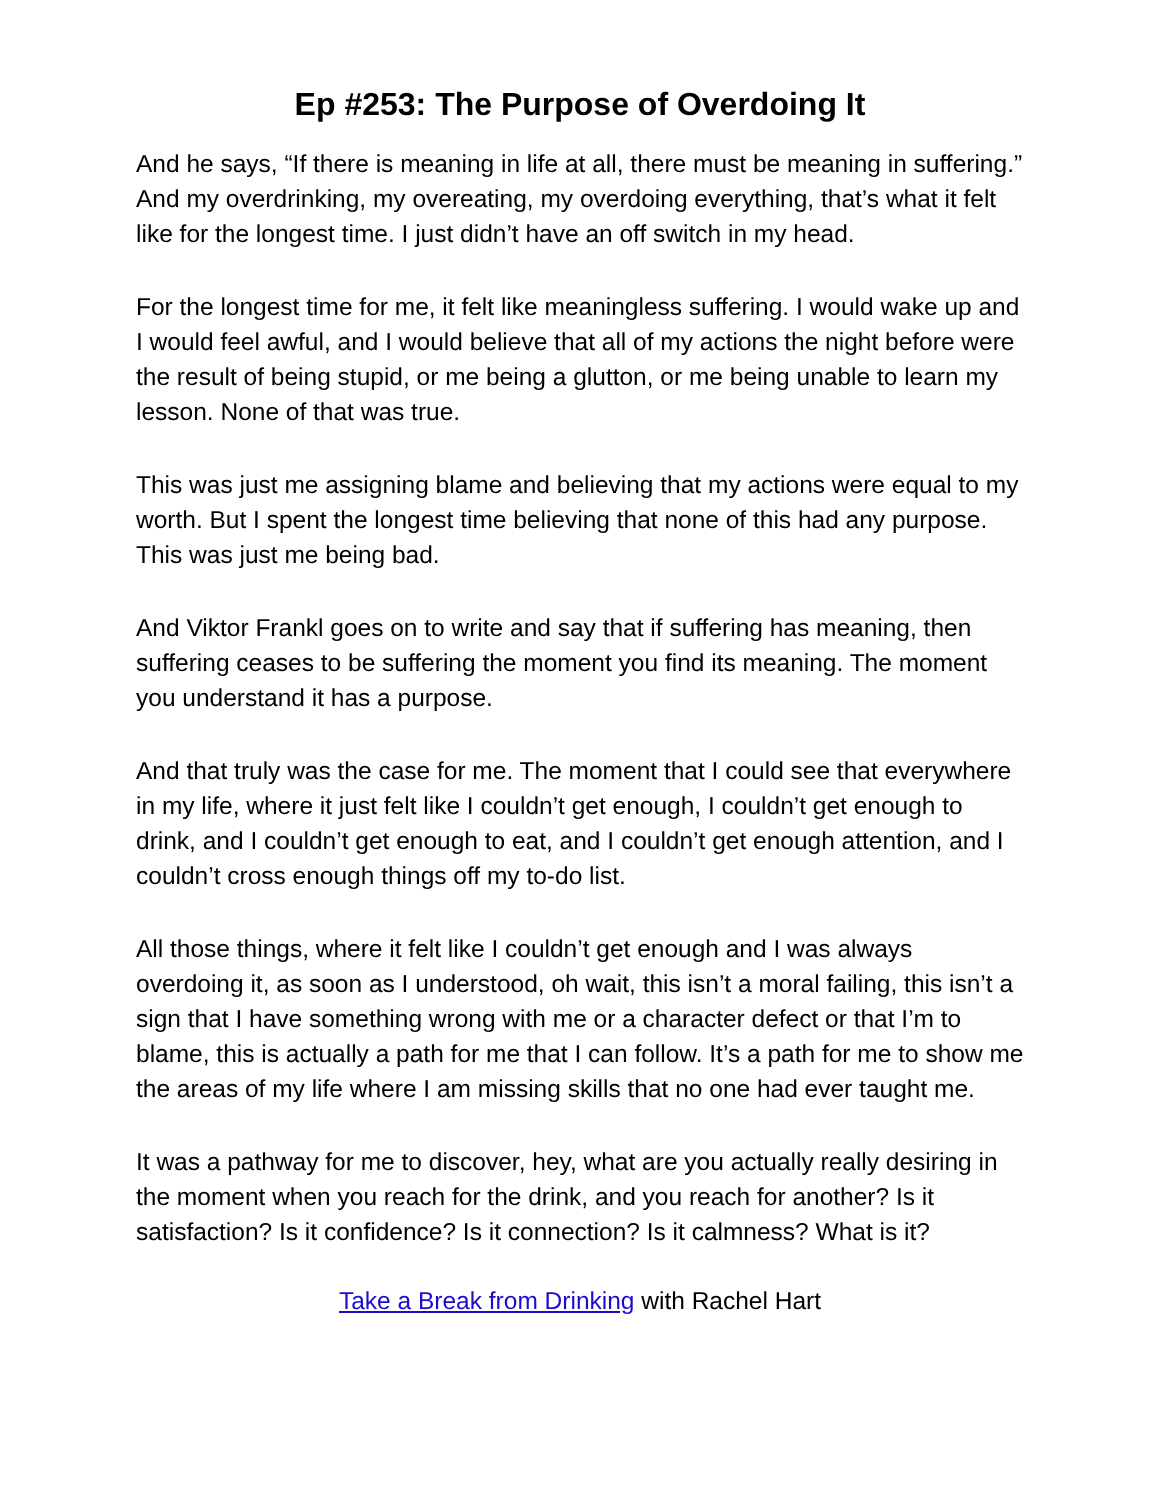Ep #253: The Purpose of Overdoing It
And he says, “If there is meaning in life at all, there must be meaning in suffering.” And my overdrinking, my overeating, my overdoing everything, that’s what it felt like for the longest time. I just didn’t have an off switch in my head.
For the longest time for me, it felt like meaningless suffering. I would wake up and I would feel awful, and I would believe that all of my actions the night before were the result of being stupid, or me being a glutton, or me being unable to learn my lesson. None of that was true.
This was just me assigning blame and believing that my actions were equal to my worth. But I spent the longest time believing that none of this had any purpose. This was just me being bad.
And Viktor Frankl goes on to write and say that if suffering has meaning, then suffering ceases to be suffering the moment you find its meaning. The moment you understand it has a purpose.
And that truly was the case for me. The moment that I could see that everywhere in my life, where it just felt like I couldn’t get enough, I couldn’t get enough to drink, and I couldn’t get enough to eat, and I couldn’t get enough attention, and I couldn’t cross enough things off my to-do list.
All those things, where it felt like I couldn’t get enough and I was always overdoing it, as soon as I understood, oh wait, this isn’t a moral failing, this isn’t a sign that I have something wrong with me or a character defect or that I’m to blame, this is actually a path for me that I can follow. It’s a path for me to show me the areas of my life where I am missing skills that no one had ever taught me.
It was a pathway for me to discover, hey, what are you actually really desiring in the moment when you reach for the drink, and you reach for another? Is it satisfaction? Is it confidence? Is it connection? Is it calmness? What is it?
Take a Break from Drinking with Rachel Hart